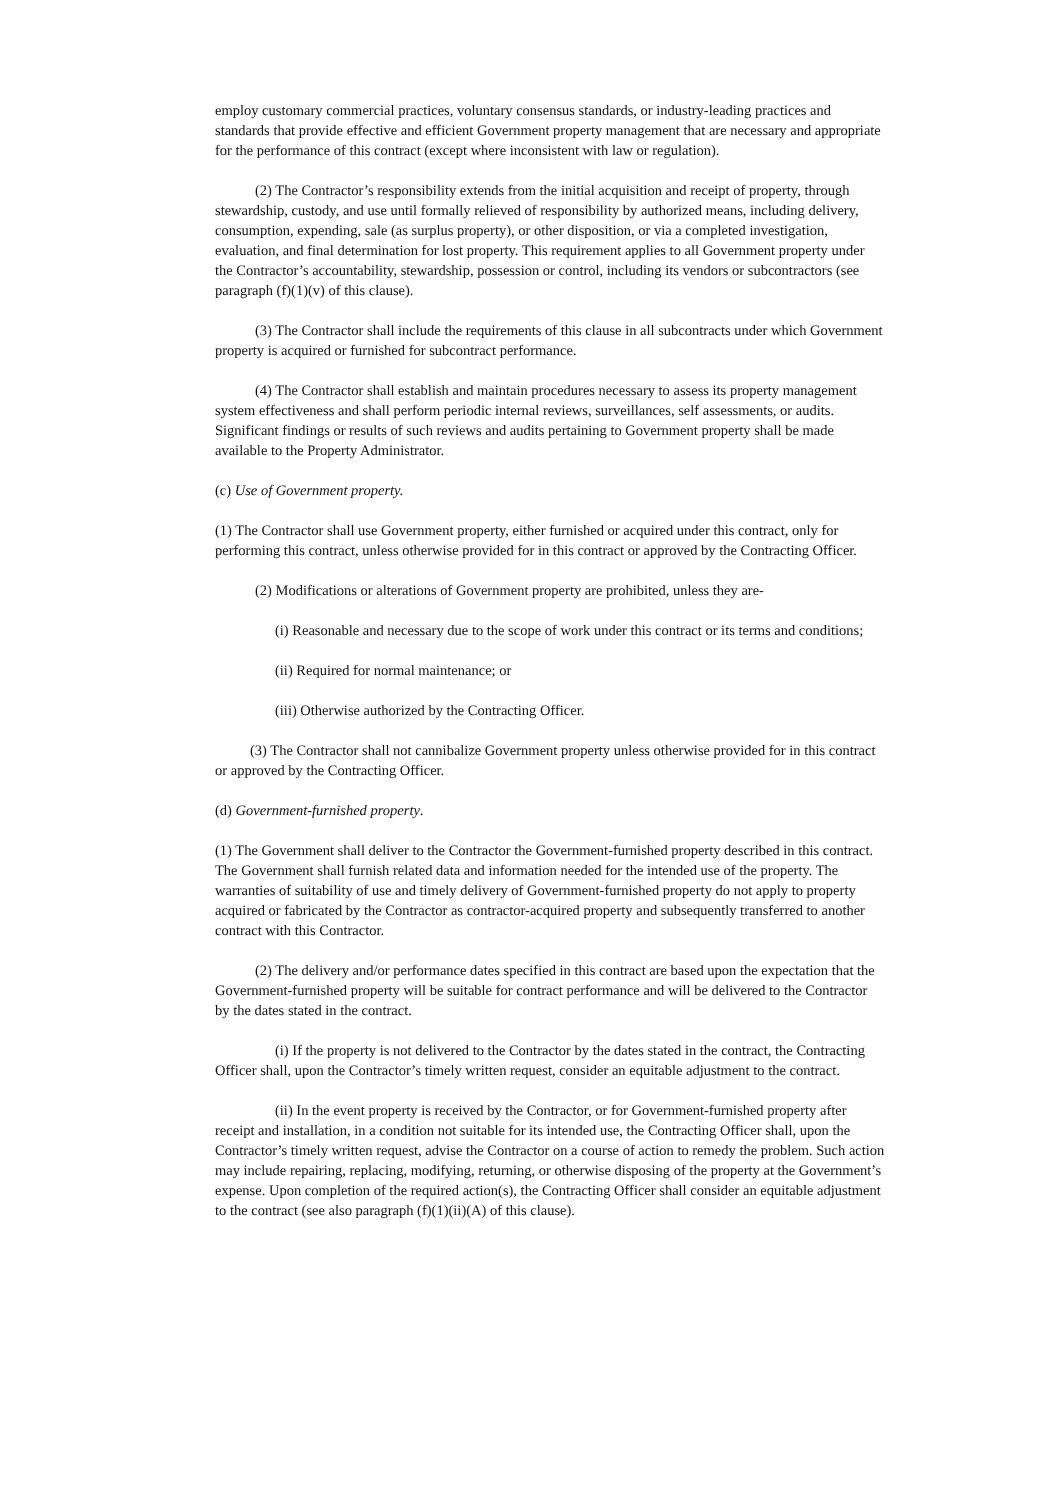employ customary commercial practices, voluntary consensus standards, or industry-leading practices and standards that provide effective and efficient Government property management that are necessary and appropriate for the performance of this contract (except where inconsistent with law or regulation).
(2) The Contractor’s responsibility extends from the initial acquisition and receipt of property, through stewardship, custody, and use until formally relieved of responsibility by authorized means, including delivery, consumption, expending, sale (as surplus property), or other disposition, or via a completed investigation, evaluation, and final determination for lost property. This requirement applies to all Government property under the Contractor’s accountability, stewardship, possession or control, including its vendors or subcontractors (see paragraph (f)(1)(v) of this clause).
(3) The Contractor shall include the requirements of this clause in all subcontracts under which Government property is acquired or furnished for subcontract performance.
(4) The Contractor shall establish and maintain procedures necessary to assess its property management system effectiveness and shall perform periodic internal reviews, surveillances, self assessments, or audits. Significant findings or results of such reviews and audits pertaining to Government property shall be made available to the Property Administrator.
(c) Use of Government property.
(1) The Contractor shall use Government property, either furnished or acquired under this contract, only for performing this contract, unless otherwise provided for in this contract or approved by the Contracting Officer.
(2) Modifications or alterations of Government property are prohibited, unless they are-
(i) Reasonable and necessary due to the scope of work under this contract or its terms and conditions;
(ii) Required for normal maintenance; or
(iii) Otherwise authorized by the Contracting Officer.
(3) The Contractor shall not cannibalize Government property unless otherwise provided for in this contract or approved by the Contracting Officer.
(d) Government-furnished property.
(1) The Government shall deliver to the Contractor the Government-furnished property described in this contract. The Government shall furnish related data and information needed for the intended use of the property. The warranties of suitability of use and timely delivery of Government-furnished property do not apply to property acquired or fabricated by the Contractor as contractor-acquired property and subsequently transferred to another contract with this Contractor.
(2) The delivery and/or performance dates specified in this contract are based upon the expectation that the Government-furnished property will be suitable for contract performance and will be delivered to the Contractor by the dates stated in the contract.
(i) If the property is not delivered to the Contractor by the dates stated in the contract, the Contracting Officer shall, upon the Contractor’s timely written request, consider an equitable adjustment to the contract.
(ii) In the event property is received by the Contractor, or for Government-furnished property after receipt and installation, in a condition not suitable for its intended use, the Contracting Officer shall, upon the Contractor’s timely written request, advise the Contractor on a course of action to remedy the problem. Such action may include repairing, replacing, modifying, returning, or otherwise disposing of the property at the Government’s expense. Upon completion of the required action(s), the Contracting Officer shall consider an equitable adjustment to the contract (see also paragraph (f)(1)(ii)(A) of this clause).